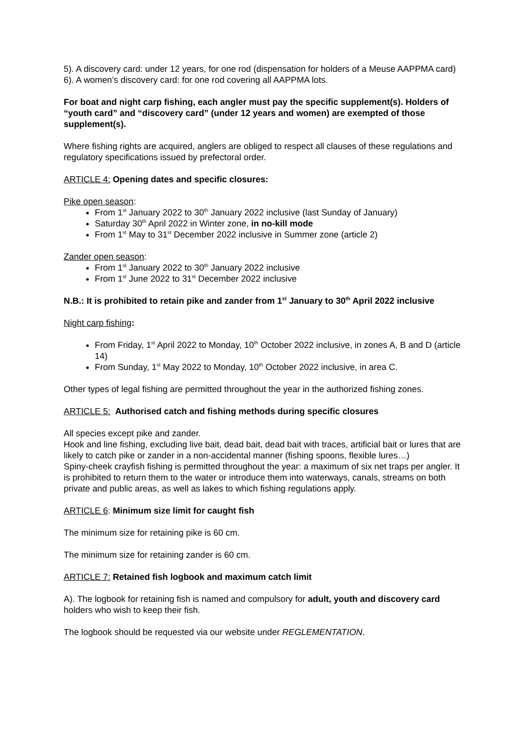5). A discovery card: under 12 years, for one rod (dispensation for holders of a Meuse AAPPMA card)
6). A women’s discovery card: for one rod covering all AAPPMA lots.
For boat and night carp fishing, each angler must pay the specific supplement(s). Holders of “youth card” and “discovery card” (under 12 years and women) are exempted of those supplement(s).
Where fishing rights are acquired, anglers are obliged to respect all clauses of these regulations and regulatory specifications issued by prefectoral order.
ARTICLE 4: Opening dates and specific closures:
Pike open season:
From 1<sup>st</sup> January 2022 to 30<sup>th</sup> January 2022 inclusive (last Sunday of January)
Saturday 30<sup>th</sup> April 2022 in Winter zone, in no-kill mode
From 1<sup>st</sup> May to 31<sup>st</sup> December 2022 inclusive in Summer zone (article 2)
Zander open season:
From 1<sup>st</sup> January 2022 to 30<sup>th</sup> January 2022 inclusive
From 1<sup>st</sup> June 2022 to 31<sup>st</sup> December 2022 inclusive
N.B.: It is prohibited to retain pike and zander from 1<sup>st</sup> January to 30<sup>th</sup> April 2022 inclusive
Night carp fishing:
From Friday, 1<sup>st</sup> April 2022 to Monday, 10<sup>th</sup> October 2022 inclusive, in zones A, B and D (article 14)
From Sunday, 1<sup>st</sup> May 2022 to Monday, 10<sup>th</sup> October 2022 inclusive, in area C.
Other types of legal fishing are permitted throughout the year in the authorized fishing zones.
ARTICLE 5: Authorised catch and fishing methods during specific closures
All species except pike and zander.
Hook and line fishing, excluding live bait, dead bait, dead bait with traces, artificial bait or lures that are likely to catch pike or zander in a non-accidental manner (fishing spoons, flexible lures…)
Spiny-cheek crayfish fishing is permitted throughout the year: a maximum of six net traps per angler. It is prohibited to return them to the water or introduce them into waterways, canals, streams on both private and public areas, as well as lakes to which fishing regulations apply.
ARTICLE 6: Minimum size limit for caught fish
The minimum size for retaining pike is 60 cm.
The minimum size for retaining zander is 60 cm.
ARTICLE 7: Retained fish logbook and maximum catch limit
A). The logbook for retaining fish is named and compulsory for adult, youth and discovery card holders who wish to keep their fish.
The logbook should be requested via our website under REGLEMENTATION.